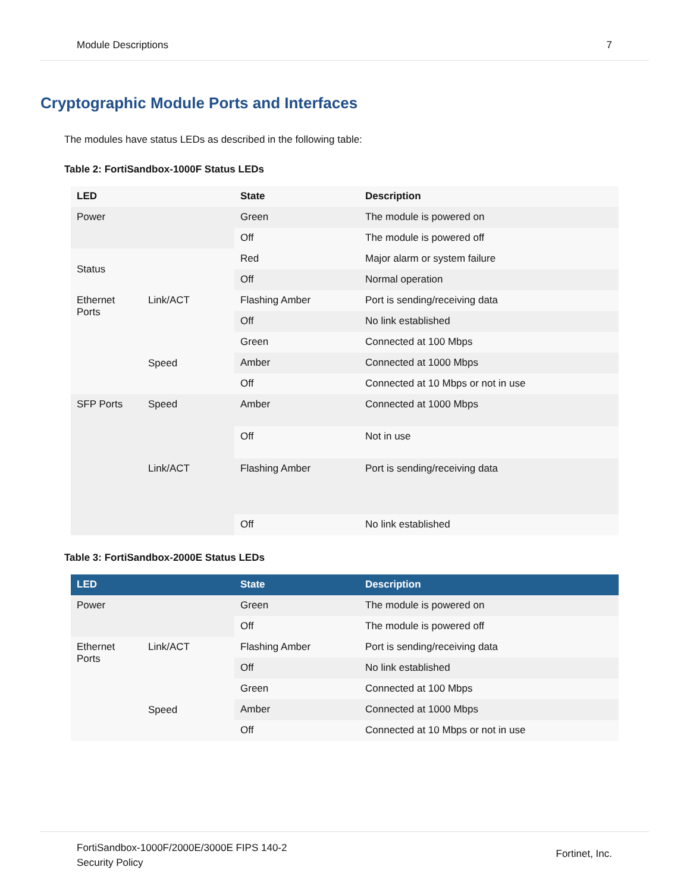Module Descriptions 7
Cryptographic Module Ports and Interfaces
The modules have status LEDs as described in the following table:
Table 2: FortiSandbox-1000F Status LEDs
| LED | | State | Description |
| --- | --- | --- | --- |
| Power | | Green | The module is powered on |
| | | Off | The module is powered off |
| Status | | Red | Major alarm or system failure |
| | | Off | Normal operation |
| Ethernet Ports | Link/ACT | Flashing Amber | Port is sending/receiving data |
| | | Off | No link established |
| | Speed | Green | Connected at 100 Mbps |
| | | Amber | Connected at 1000 Mbps |
| | | Off | Connected at 10 Mbps or not in use |
| SFP Ports | Speed | Amber | Connected at 1000 Mbps |
| | | Off | Not in use |
| | Link/ACT | Flashing Amber | Port is sending/receiving data |
| | | Off | No link established |
Table 3: FortiSandbox-2000E Status LEDs
| LED | | State | Description |
| --- | --- | --- | --- |
| Power | | Green | The module is powered on |
| | | Off | The module is powered off |
| Ethernet Ports | Link/ACT | Flashing Amber | Port is sending/receiving data |
| | | Off | No link established |
| | Speed | Green | Connected at 100 Mbps |
| | | Amber | Connected at 1000 Mbps |
| | | Off | Connected at 10 Mbps or not in use |
FortiSandbox-1000F/2000E/3000E FIPS 140-2
Security Policy
Fortinet, Inc.